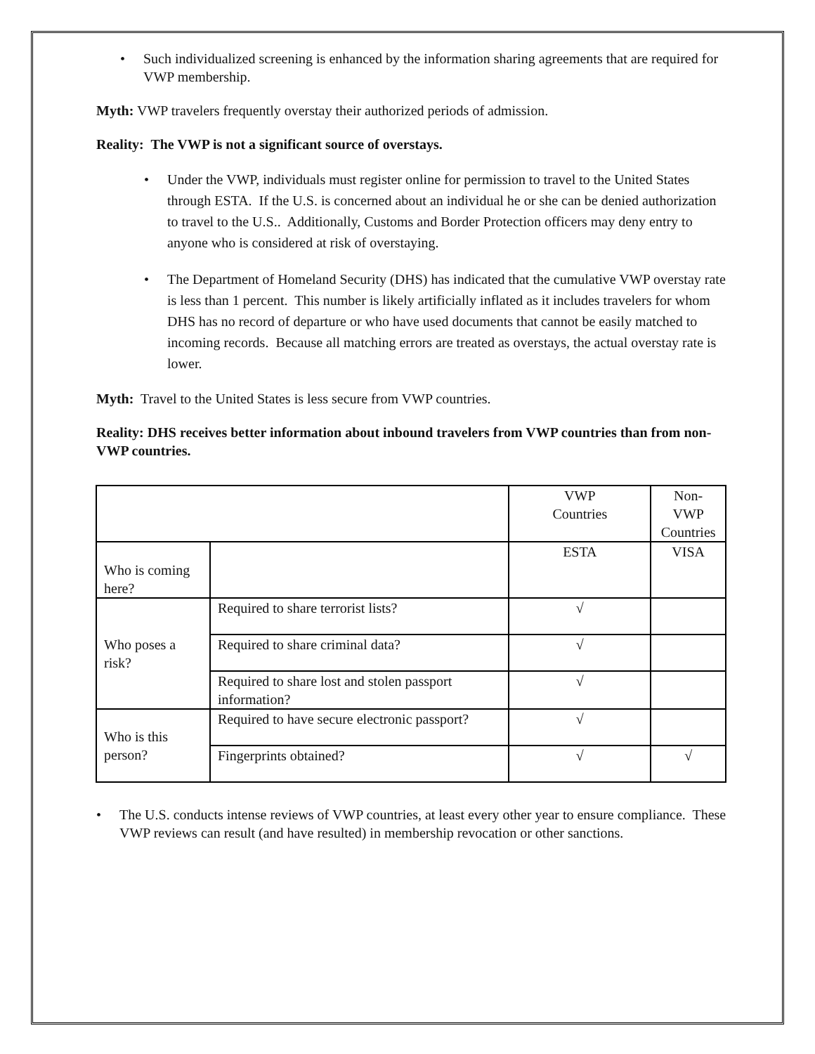• Such individualized screening is enhanced by the information sharing agreements that are required for VWP membership.
Myth: VWP travelers frequently overstay their authorized periods of admission.
Reality: The VWP is not a significant source of overstays.
• Under the VWP, individuals must register online for permission to travel to the United States through ESTA. If the U.S. is concerned about an individual he or she can be denied authorization to travel to the U.S.. Additionally, Customs and Border Protection officers may deny entry to anyone who is considered at risk of overstaying.
• The Department of Homeland Security (DHS) has indicated that the cumulative VWP overstay rate is less than 1 percent. This number is likely artificially inflated as it includes travelers for whom DHS has no record of departure or who have used documents that cannot be easily matched to incoming records. Because all matching errors are treated as overstays, the actual overstay rate is lower.
Myth: Travel to the United States is less secure from VWP countries.
Reality: DHS receives better information about inbound travelers from VWP countries than from non-VWP countries.
| | | VWP Countries | Non-VWP Countries |
| Who is coming here? | | ESTA | VISA |
| Who poses a risk? | Required to share terrorist lists? | √ | |
| | Required to share criminal data? | √ | |
| | Required to share lost and stolen passport information? | √ | |
| Who is this person? | Required to have secure electronic passport? | √ | |
| | Fingerprints obtained? | √ | √ |
• The U.S. conducts intense reviews of VWP countries, at least every other year to ensure compliance. These VWP reviews can result (and have resulted) in membership revocation or other sanctions.